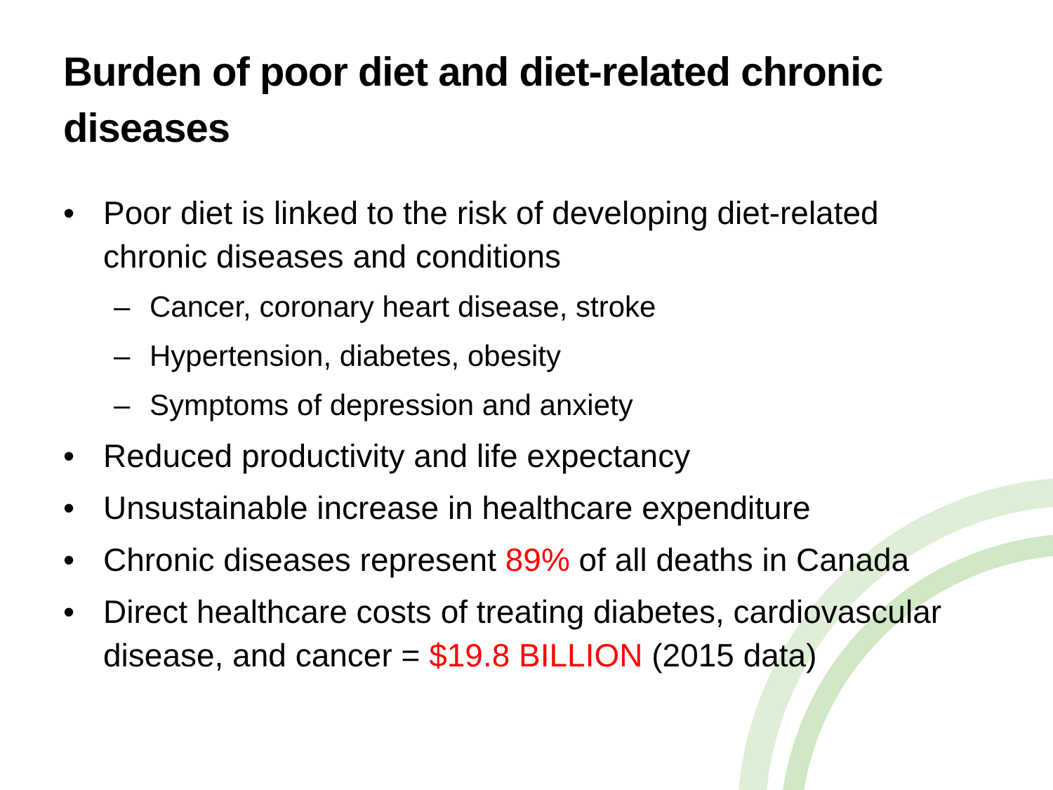Burden of poor diet and diet-related chronic diseases
• Poor diet is linked to the risk of developing diet-related chronic diseases and conditions
– Cancer, coronary heart disease, stroke
– Hypertension, diabetes, obesity
– Symptoms of depression and anxiety
• Reduced productivity and life expectancy
• Unsustainable increase in healthcare expenditure
• Chronic diseases represent 89% of all deaths in Canada
• Direct healthcare costs of treating diabetes, cardiovascular disease, and cancer = $19.8 BILLION (2015 data)